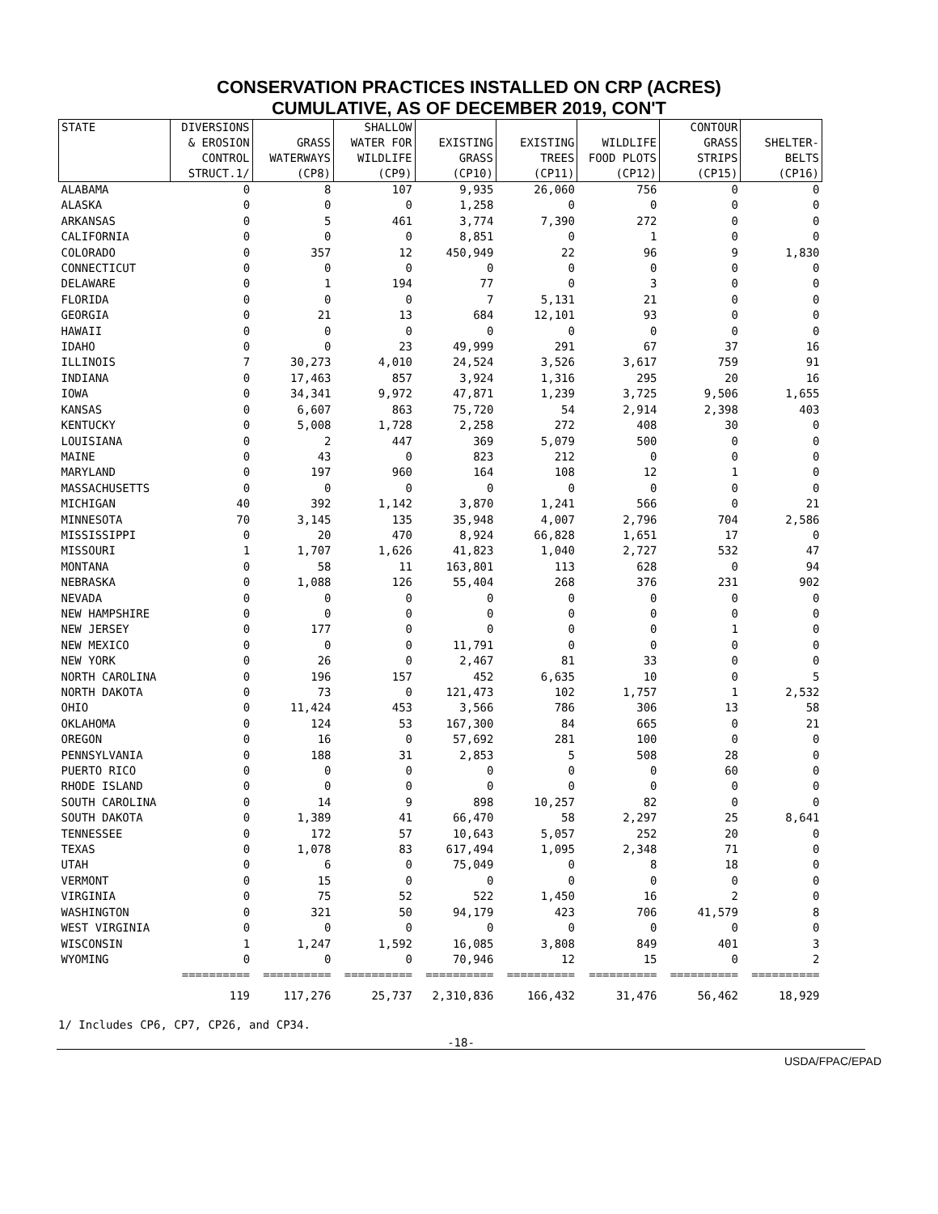CONSERVATION PRACTICES INSTALLED ON CRP (ACRES)
CUMULATIVE, AS OF DECEMBER 2019, CON'T
| STATE | DIVERSIONS & EROSION CONTROL STRUCT.1/ | GRASS WATERWAYS (CP8) | SHALLOW WATER FOR WILDLIFE (CP9) | EXISTING GRASS (CP10) | EXISTING TREES (CP11) | WILDLIFE FOOD PLOTS (CP12) | CONTOUR GRASS STRIPS (CP15) | SHELTER- BELTS (CP16) |
| --- | --- | --- | --- | --- | --- | --- | --- | --- |
| ALABAMA | 0 | 8 | 107 | 9,935 | 26,060 | 756 | 0 | 0 |
| ALASKA | 0 | 0 | 0 | 1,258 | 0 | 0 | 0 | 0 |
| ARKANSAS | 0 | 5 | 461 | 3,774 | 7,390 | 272 | 0 | 0 |
| CALIFORNIA | 0 | 0 | 0 | 8,851 | 0 | 1 | 0 | 0 |
| COLORADO | 0 | 357 | 12 | 450,949 | 22 | 96 | 9 | 1,830 |
| CONNECTICUT | 0 | 0 | 0 | 0 | 0 | 0 | 0 | 0 |
| DELAWARE | 0 | 1 | 194 | 77 | 0 | 3 | 0 | 0 |
| FLORIDA | 0 | 0 | 0 | 7 | 5,131 | 21 | 0 | 0 |
| GEORGIA | 0 | 21 | 13 | 684 | 12,101 | 93 | 0 | 0 |
| HAWAII | 0 | 0 | 0 | 0 | 0 | 0 | 0 | 0 |
| IDAHO | 0 | 0 | 23 | 49,999 | 291 | 67 | 37 | 16 |
| ILLINOIS | 7 | 30,273 | 4,010 | 24,524 | 3,526 | 3,617 | 759 | 91 |
| INDIANA | 0 | 17,463 | 857 | 3,924 | 1,316 | 295 | 20 | 16 |
| IOWA | 0 | 34,341 | 9,972 | 47,871 | 1,239 | 3,725 | 9,506 | 1,655 |
| KANSAS | 0 | 6,607 | 863 | 75,720 | 54 | 2,914 | 2,398 | 403 |
| KENTUCKY | 0 | 5,008 | 1,728 | 2,258 | 272 | 408 | 30 | 0 |
| LOUISIANA | 0 | 2 | 447 | 369 | 5,079 | 500 | 0 | 0 |
| MAINE | 0 | 43 | 0 | 823 | 212 | 0 | 0 | 0 |
| MARYLAND | 0 | 197 | 960 | 164 | 108 | 12 | 1 | 0 |
| MASSACHUSETTS | 0 | 0 | 0 | 0 | 0 | 0 | 0 | 0 |
| MICHIGAN | 40 | 392 | 1,142 | 3,870 | 1,241 | 566 | 0 | 21 |
| MINNESOTA | 70 | 3,145 | 135 | 35,948 | 4,007 | 2,796 | 704 | 2,586 |
| MISSISSIPPI | 0 | 20 | 470 | 8,924 | 66,828 | 1,651 | 17 | 0 |
| MISSOURI | 1 | 1,707 | 1,626 | 41,823 | 1,040 | 2,727 | 532 | 47 |
| MONTANA | 0 | 58 | 11 | 163,801 | 113 | 628 | 0 | 94 |
| NEBRASKA | 0 | 1,088 | 126 | 55,404 | 268 | 376 | 231 | 902 |
| NEVADA | 0 | 0 | 0 | 0 | 0 | 0 | 0 | 0 |
| NEW HAMPSHIRE | 0 | 0 | 0 | 0 | 0 | 0 | 0 | 0 |
| NEW JERSEY | 0 | 177 | 0 | 0 | 0 | 0 | 1 | 0 |
| NEW MEXICO | 0 | 0 | 0 | 11,791 | 0 | 0 | 0 | 0 |
| NEW YORK | 0 | 26 | 0 | 2,467 | 81 | 33 | 0 | 0 |
| NORTH CAROLINA | 0 | 196 | 157 | 452 | 6,635 | 10 | 0 | 5 |
| NORTH DAKOTA | 0 | 73 | 0 | 121,473 | 102 | 1,757 | 1 | 2,532 |
| OHIO | 0 | 11,424 | 453 | 3,566 | 786 | 306 | 13 | 58 |
| OKLAHOMA | 0 | 124 | 53 | 167,300 | 84 | 665 | 0 | 21 |
| OREGON | 0 | 16 | 0 | 57,692 | 281 | 100 | 0 | 0 |
| PENNSYLVANIA | 0 | 188 | 31 | 2,853 | 5 | 508 | 28 | 0 |
| PUERTO RICO | 0 | 0 | 0 | 0 | 0 | 0 | 60 | 0 |
| RHODE ISLAND | 0 | 0 | 0 | 0 | 0 | 0 | 0 | 0 |
| SOUTH CAROLINA | 0 | 14 | 9 | 898 | 10,257 | 82 | 0 | 0 |
| SOUTH DAKOTA | 0 | 1,389 | 41 | 66,470 | 58 | 2,297 | 25 | 8,641 |
| TENNESSEE | 0 | 172 | 57 | 10,643 | 5,057 | 252 | 20 | 0 |
| TEXAS | 0 | 1,078 | 83 | 617,494 | 1,095 | 2,348 | 71 | 0 |
| UTAH | 0 | 6 | 0 | 75,049 | 0 | 8 | 18 | 0 |
| VERMONT | 0 | 15 | 0 | 0 | 0 | 0 | 0 | 0 |
| VIRGINIA | 0 | 75 | 52 | 522 | 1,450 | 16 | 2 | 0 |
| WASHINGTON | 0 | 321 | 50 | 94,179 | 423 | 706 | 41,579 | 8 |
| WEST VIRGINIA | 0 | 0 | 0 | 0 | 0 | 0 | 0 | 0 |
| WISCONSIN | 1 | 1,247 | 1,592 | 16,085 | 3,808 | 849 | 401 | 3 |
| WYOMING | 0 | 0 | 0 | 70,946 | 12 | 15 | 0 | 2 |
| | ========== | ========== | ========== | ========== | ========== | ========== | ========== | ========== |
| | 119 | 117,276 | 25,737 | 2,310,836 | 166,432 | 31,476 | 56,462 | 18,929 |
1/ Includes CP6, CP7, CP26, and CP34.
-18-
USDA/FPAC/EPAD